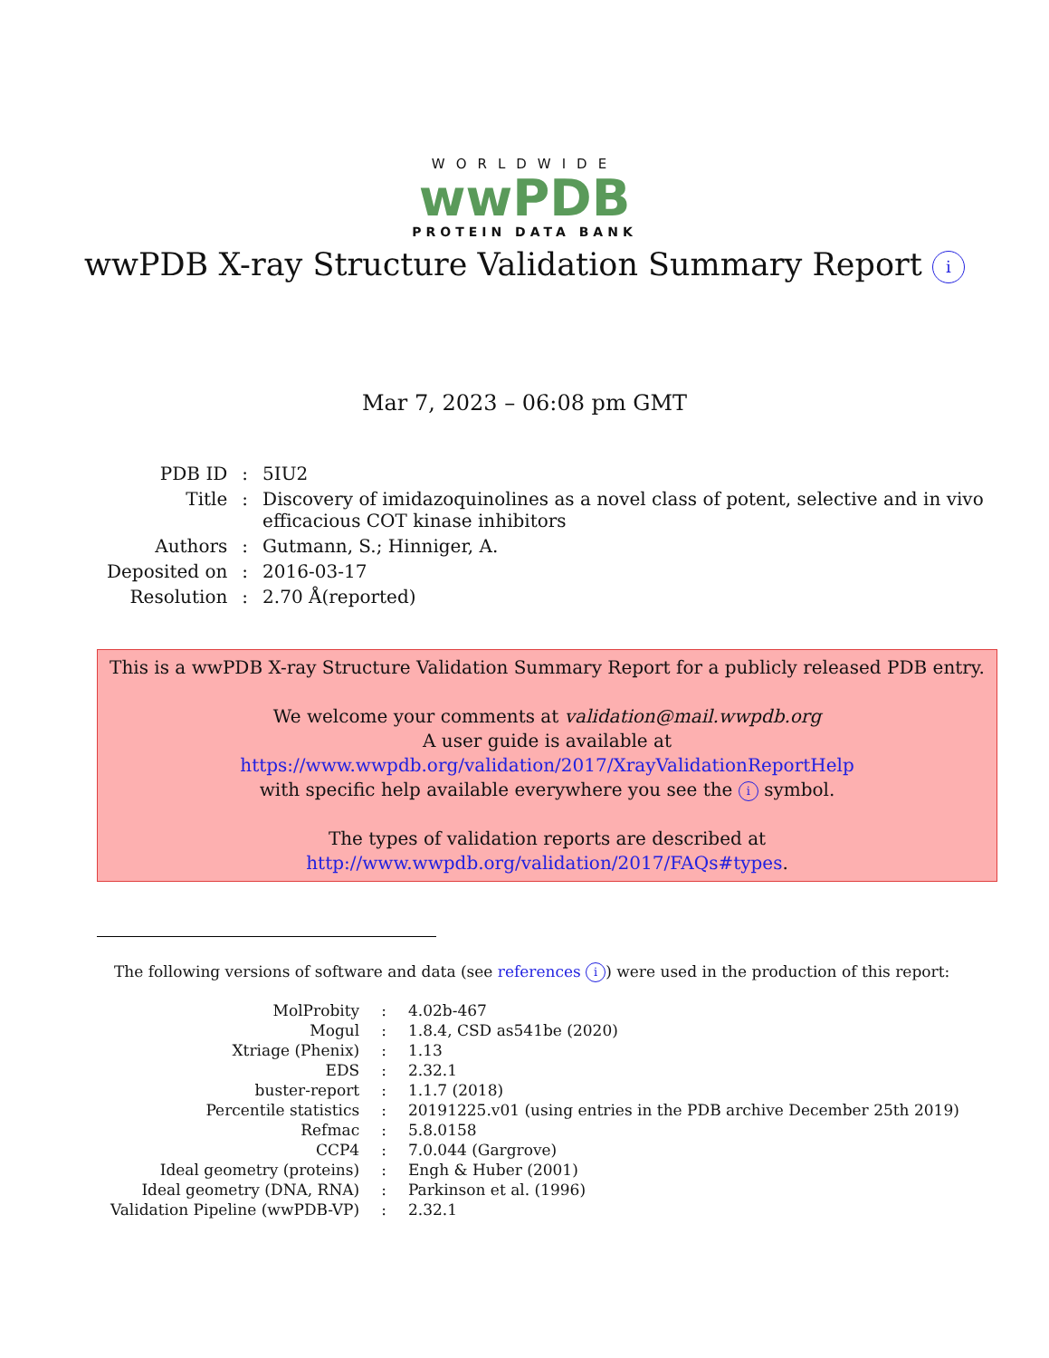WORLDWIDE
wwPDB
PROTEIN DATA BANK
wwPDB X-ray Structure Validation Summary Report i
Mar 7, 2023 – 06:08 pm GMT
| PDB ID | : | 5IU2 |
| Title | : | Discovery of imidazoquinolines as a novel class of potent, selective and in vivo efficacious COT kinase inhibitors |
| Authors | : | Gutmann, S.; Hinniger, A. |
| Deposited on | : | 2016-03-17 |
| Resolution | : | 2.70 Å(reported) |
This is a wwPDB X-ray Structure Validation Summary Report for a publicly released PDB entry.
We welcome your comments at validation@mail.wwpdb.org
A user guide is available at
https://www.wwpdb.org/validation/2017/XrayValidationReportHelp
with specific help available everywhere you see the i symbol.
The types of validation reports are described at
http://www.wwpdb.org/validation/2017/FAQs#types.
The following versions of software and data (see references i) were used in the production of this report:
| MolProbity | : | 4.02b-467 |
| Mogul | : | 1.8.4, CSD as541be (2020) |
| Xtriage (Phenix) | : | 1.13 |
| EDS | : | 2.32.1 |
| buster-report | : | 1.1.7 (2018) |
| Percentile statistics | : | 20191225.v01 (using entries in the PDB archive December 25th 2019) |
| Refmac | : | 5.8.0158 |
| CCP4 | : | 7.0.044 (Gargrove) |
| Ideal geometry (proteins) | : | Engh & Huber (2001) |
| Ideal geometry (DNA, RNA) | : | Parkinson et al. (1996) |
| Validation Pipeline (wwPDB-VP) | : | 2.32.1 |